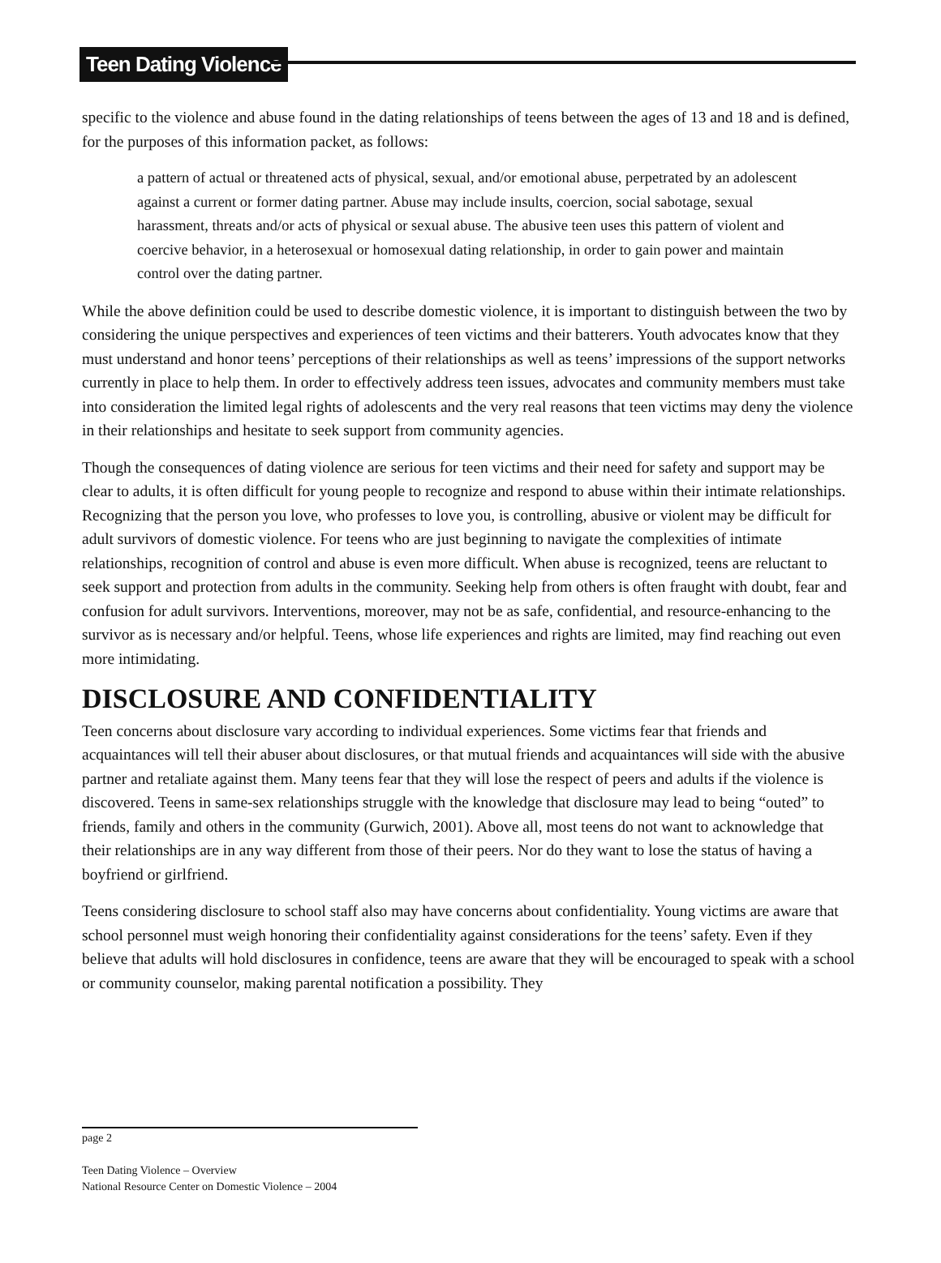Teen Dating Violence
specific to the violence and abuse found in the dating relationships of teens between the ages of 13 and 18 and is defined, for the purposes of this information packet, as follows:
a pattern of actual or threatened acts of physical, sexual, and/or emotional abuse, perpetrated by an adolescent against a current or former dating partner. Abuse may include insults, coercion, social sabotage, sexual harassment, threats and/or acts of physical or sexual abuse. The abusive teen uses this pattern of violent and coercive behavior, in a heterosexual or homosexual dating relationship, in order to gain power and maintain control over the dating partner.
While the above definition could be used to describe domestic violence, it is important to distinguish between the two by considering the unique perspectives and experiences of teen victims and their batterers. Youth advocates know that they must understand and honor teens’ perceptions of their relationships as well as teens’ impressions of the support networks currently in place to help them. In order to effectively address teen issues, advocates and community members must take into consideration the limited legal rights of adolescents and the very real reasons that teen victims may deny the violence in their relationships and hesitate to seek support from community agencies.
Though the consequences of dating violence are serious for teen victims and their need for safety and support may be clear to adults, it is often difficult for young people to recognize and respond to abuse within their intimate relationships. Recognizing that the person you love, who professes to love you, is controlling, abusive or violent may be difficult for adult survivors of domestic violence. For teens who are just beginning to navigate the complexities of intimate relationships, recognition of control and abuse is even more difficult. When abuse is recognized, teens are reluctant to seek support and protection from adults in the community. Seeking help from others is often fraught with doubt, fear and confusion for adult survivors. Interventions, moreover, may not be as safe, confidential, and resource-enhancing to the survivor as is necessary and/or helpful. Teens, whose life experiences and rights are limited, may find reaching out even more intimidating.
DISCLOSURE AND CONFIDENTIALITY
Teen concerns about disclosure vary according to individual experiences. Some victims fear that friends and acquaintances will tell their abuser about disclosures, or that mutual friends and acquaintances will side with the abusive partner and retaliate against them. Many teens fear that they will lose the respect of peers and adults if the violence is discovered. Teens in same-sex relationships struggle with the knowledge that disclosure may lead to being “outed” to friends, family and others in the community (Gurwich, 2001). Above all, most teens do not want to acknowledge that their relationships are in any way different from those of their peers. Nor do they want to lose the status of having a boyfriend or girlfriend.
Teens considering disclosure to school staff also may have concerns about confidentiality. Young victims are aware that school personnel must weigh honoring their confidentiality against considerations for the teens’ safety. Even if they believe that adults will hold disclosures in confidence, teens are aware that they will be encouraged to speak with a school or community counselor, making parental notification a possibility. They
page 2
Teen Dating Violence – Overview
National Resource Center on Domestic Violence – 2004